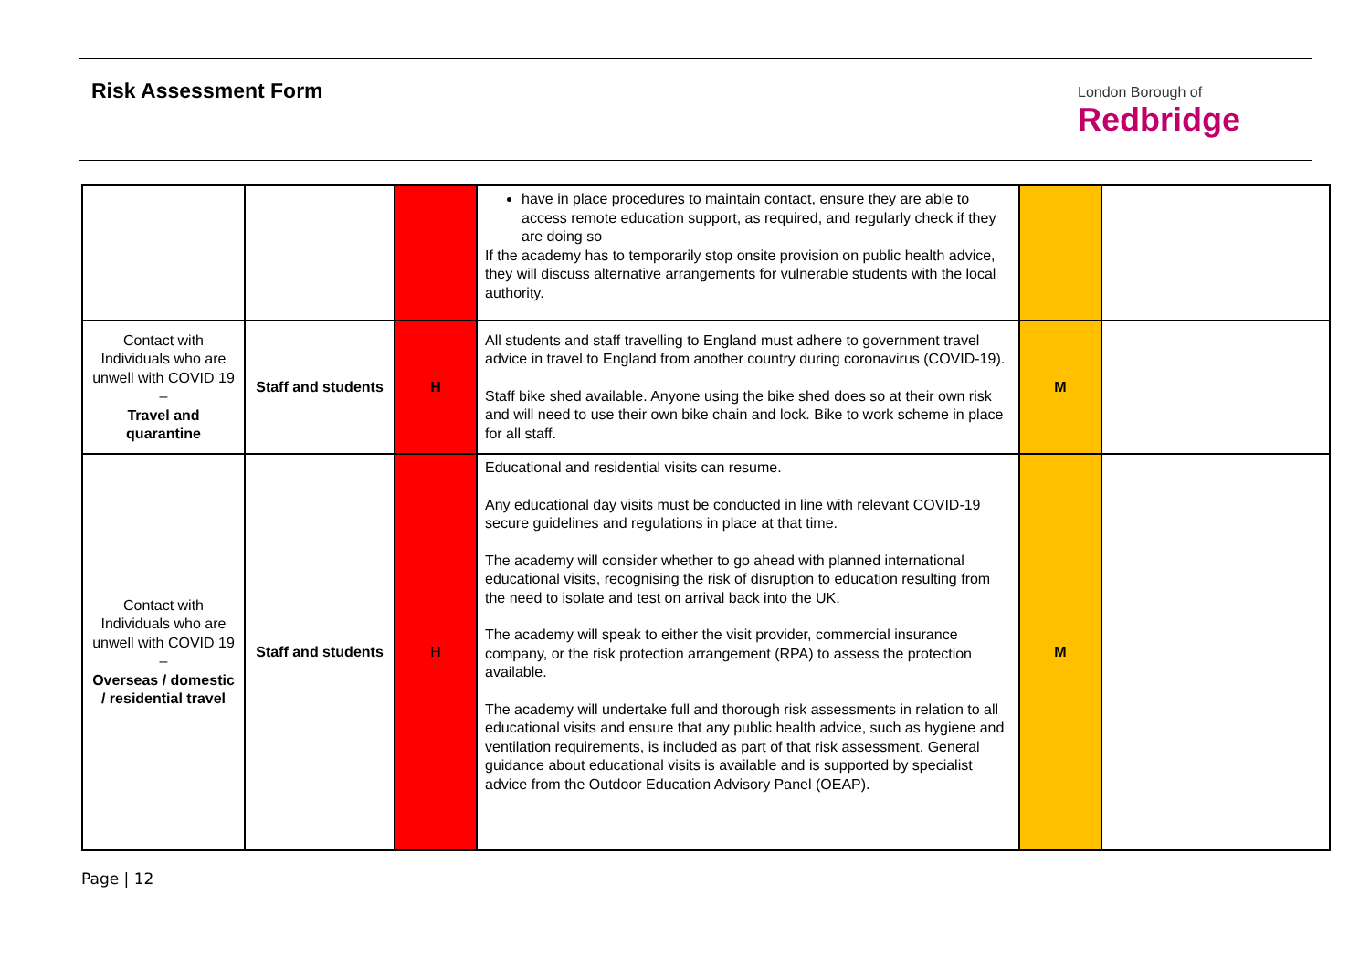Risk Assessment Form London Borough of
Redbridge
| | | | have in place procedures to maintain contact, ensure they are able to access remote education support, as required, and regularly check if they are doing so If the academy has to temporarily stop onsite provision on public health advice, they will discuss alternative arrangements for vulnerable students with the local authority. | | |
| Contact with Individuals who are unwell with COVID 19 – Travel and quarantine | Staff and students | H | All students and staff travelling to England must adhere to government travel advice in travel to England from another country during coronavirus (COVID-19). Staff bike shed available. Anyone using the bike shed does so at their own risk and will need to use their own bike chain and lock. Bike to work scheme in place for all staff. | M | |
| Contact with Individuals who are unwell with COVID 19 – Overseas / domestic / residential travel | Staff and students | H | Educational and residential visits can resume. Any educational day visits must be conducted in line with relevant COVID-19 secure guidelines and regulations in place at that time. The academy will consider whether to go ahead with planned international educational visits, recognising the risk of disruption to education resulting from the need to isolate and test on arrival back into the UK. The academy will speak to either the visit provider, commercial insurance company, or the risk protection arrangement (RPA) to assess the protection available. The academy will undertake full and thorough risk assessments in relation to all educational visits and ensure that any public health advice, such as hygiene and ventilation requirements, is included as part of that risk assessment. General guidance about educational visits is available and is supported by specialist advice from the Outdoor Education Advisory Panel (OEAP). | M | |
Page | 12